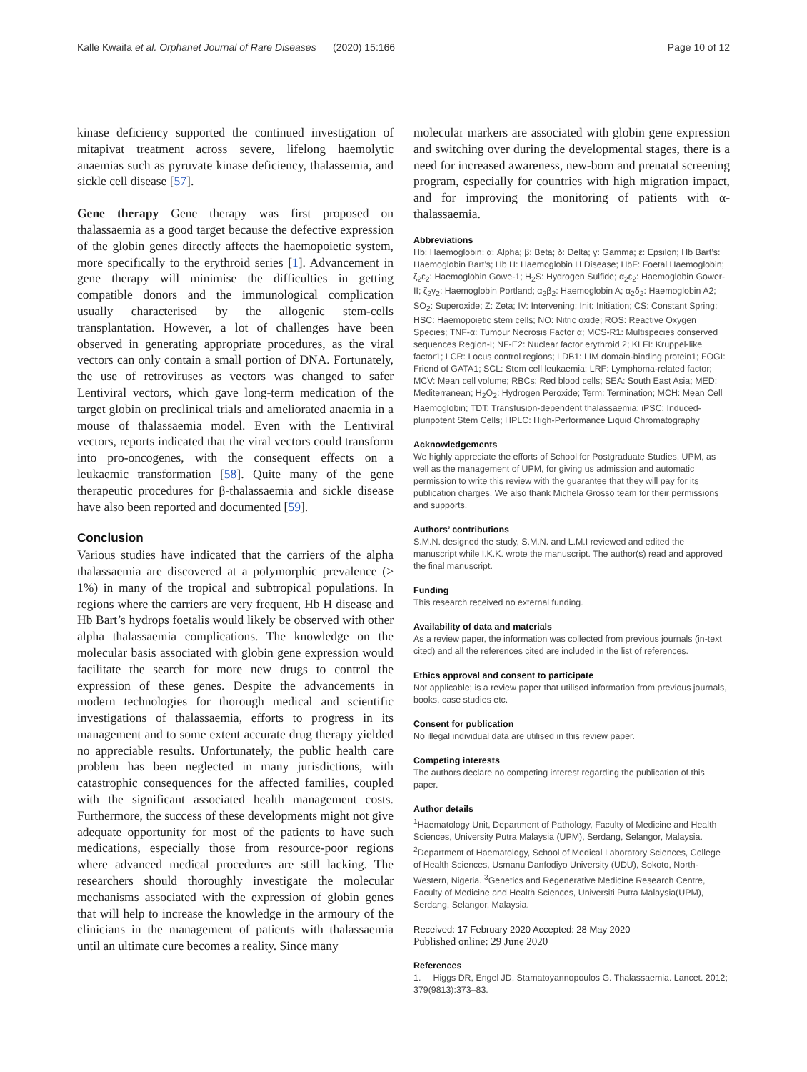Kalle Kwaifa et al. Orphanet Journal of Rare Diseases (2020) 15:166 Page 10 of 12
kinase deficiency supported the continued investigation of mitapivat treatment across severe, lifelong haemolytic anaemias such as pyruvate kinase deficiency, thalassemia, and sickle cell disease [57].
Gene therapy Gene therapy was first proposed on thalassaemia as a good target because the defective expression of the globin genes directly affects the haemopoietic system, more specifically to the erythroid series [1]. Advancement in gene therapy will minimise the difficulties in getting compatible donors and the immunological complication usually characterised by the allogenic stem-cells transplantation. However, a lot of challenges have been observed in generating appropriate procedures, as the viral vectors can only contain a small portion of DNA. Fortunately, the use of retroviruses as vectors was changed to safer Lentiviral vectors, which gave long-term medication of the target globin on preclinical trials and ameliorated anaemia in a mouse of thalassaemia model. Even with the Lentiviral vectors, reports indicated that the viral vectors could transform into pro-oncogenes, with the consequent effects on a leukaemic transformation [58]. Quite many of the gene therapeutic procedures for β-thalassaemia and sickle disease have also been reported and documented [59].
Conclusion
Various studies have indicated that the carriers of the alpha thalassaemia are discovered at a polymorphic prevalence (> 1%) in many of the tropical and subtropical populations. In regions where the carriers are very frequent, Hb H disease and Hb Bart’s hydrops foetalis would likely be observed with other alpha thalassaemia complications. The knowledge on the molecular basis associated with globin gene expression would facilitate the search for more new drugs to control the expression of these genes. Despite the advancements in modern technologies for thorough medical and scientific investigations of thalassaemia, efforts to progress in its management and to some extent accurate drug therapy yielded no appreciable results. Unfortunately, the public health care problem has been neglected in many jurisdictions, with catastrophic consequences for the affected families, coupled with the significant associated health management costs. Furthermore, the success of these developments might not give adequate opportunity for most of the patients to have such medications, especially those from resource-poor regions where advanced medical procedures are still lacking. The researchers should thoroughly investigate the molecular mechanisms associated with the expression of globin genes that will help to increase the knowledge in the armoury of the clinicians in the management of patients with thalassaemia until an ultimate cure becomes a reality. Since many
molecular markers are associated with globin gene expression and switching over during the developmental stages, there is a need for increased awareness, new-born and prenatal screening program, especially for countries with high migration impact, and for improving the monitoring of patients with α-thalassaemia.
Abbreviations
Hb: Haemoglobin; α: Alpha; β: Beta; δ: Delta; γ: Gamma; ε: Epsilon; Hb Bart’s: Haemoglobin Bart’s; Hb H: Haemoglobin H Disease; HbF: Foetal Haemoglobin; ζ<sub>2</sub>ε<sub>2</sub>: Haemoglobin Gowe-1; H<sub>2</sub>S: Hydrogen Sulfide; α<sub>2</sub>ε<sub>2</sub>: Haemoglobin Gower-II; ζ<sub>2</sub>γ<sub>2</sub>: Haemoglobin Portland; α<sub>2</sub>β<sub>2</sub>: Haemoglobin A; α<sub>2</sub>δ<sub>2</sub>: Haemoglobin A2; SO<sub>2</sub>: Superoxide; Z: Zeta; IV: Intervening; Init: Initiation; CS: Constant Spring; HSC: Haemopoietic stem cells; NO: Nitric oxide; ROS: Reactive Oxygen Species; TNF-α: Tumour Necrosis Factor α; MCS-R1: Multispecies conserved sequences Region-I; NF-E2: Nuclear factor erythroid 2; KLFI: Kruppel-like factor1; LCR: Locus control regions; LDB1: LIM domain-binding protein1; FOGI: Friend of GATA1; SCL: Stem cell leukaemia; LRF: Lymphoma-related factor; MCV: Mean cell volume; RBCs: Red blood cells; SEA: South East Asia; MED: Mediterranean; H<sub>2</sub>O<sub>2</sub>: Hydrogen Peroxide; Term: Termination; MCH: Mean Cell Haemoglobin; TDT: Transfusion-dependent thalassaemia; iPSC: Induced-pluripotent Stem Cells; HPLC: High-Performance Liquid Chromatography
Acknowledgements
We highly appreciate the efforts of School for Postgraduate Studies, UPM, as well as the management of UPM, for giving us admission and automatic permission to write this review with the guarantee that they will pay for its publication charges. We also thank Michela Grosso team for their permissions and supports.
Authors’ contributions
S.M.N. designed the study, S.M.N. and L.M.I reviewed and edited the manuscript while I.K.K. wrote the manuscript. The author(s) read and approved the final manuscript.
Funding
This research received no external funding.
Availability of data and materials
As a review paper, the information was collected from previous journals (in-text cited) and all the references cited are included in the list of references.
Ethics approval and consent to participate
Not applicable; is a review paper that utilised information from previous journals, books, case studies etc.
Consent for publication
No illegal individual data are utilised in this review paper.
Competing interests
The authors declare no competing interest regarding the publication of this paper.
Author details
<sup>1</sup> Haematology Unit, Department of Pathology, Faculty of Medicine and Health Sciences, University Putra Malaysia (UPM), Serdang, Selangor, Malaysia. <sup>2</sup>Department of Haematology, School of Medical Laboratory Sciences, College of Health Sciences, Usmanu Danfodiyo University (UDU), Sokoto, North-Western, Nigeria. <sup>3</sup>Genetics and Regenerative Medicine Research Centre, Faculty of Medicine and Health Sciences, Universiti Putra Malaysia(UPM), Serdang, Selangor, Malaysia.
Received: 17 February 2020 Accepted: 28 May 2020
Published online: 29 June 2020
References
1. Higgs DR, Engel JD, Stamatoyannopoulos G. Thalassaemia. Lancet. 2012; 379(9813):373–83.